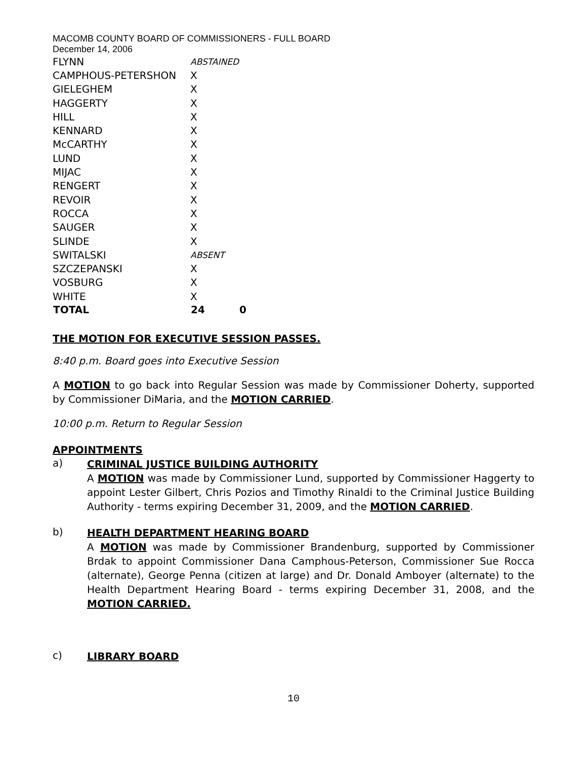MACOMB COUNTY BOARD OF COMMISSIONERS - FULL BOARD
December 14, 2006
| FLYNN | ABSTAINED | |
| CAMPHOUS-PETERSHON | X | |
| GIELEGHEM | X | |
| HAGGERTY | X | |
| HILL | X | |
| KENNARD | X | |
| McCARTHY | X | |
| LUND | X | |
| MIJAC | X | |
| RENGERT | X | |
| REVOIR | X | |
| ROCCA | X | |
| SAUGER | X | |
| SLINDE | X | |
| SWITALSKI | ABSENT | |
| SZCZEPANSKI | X | |
| VOSBURG | X | |
| WHITE | X | |
| TOTAL | 24 | 0 |
THE MOTION FOR EXECUTIVE SESSION PASSES.
8:40 p.m. Board goes into Executive Session
A MOTION to go back into Regular Session was made by Commissioner Doherty, supported by Commissioner DiMaria, and the MOTION CARRIED.
10:00 p.m. Return to Regular Session
APPOINTMENTS
a)
CRIMINAL JUSTICE BUILDING AUTHORITY
A MOTION was made by Commissioner Lund, supported by Commissioner Haggerty to appoint Lester Gilbert, Chris Pozios and Timothy Rinaldi to the Criminal Justice Building Authority - terms expiring December 31, 2009, and the MOTION CARRIED.
b)
HEALTH DEPARTMENT HEARING BOARD
A MOTION was made by Commissioner Brandenburg, supported by Commissioner Brdak to appoint Commissioner Dana Camphous-Peterson, Commissioner Sue Rocca (alternate), George Penna (citizen at large) and Dr. Donald Amboyer (alternate) to the Health Department Hearing Board - terms expiring December 31, 2008, and the MOTION CARRIED.
c)
LIBRARY BOARD
10